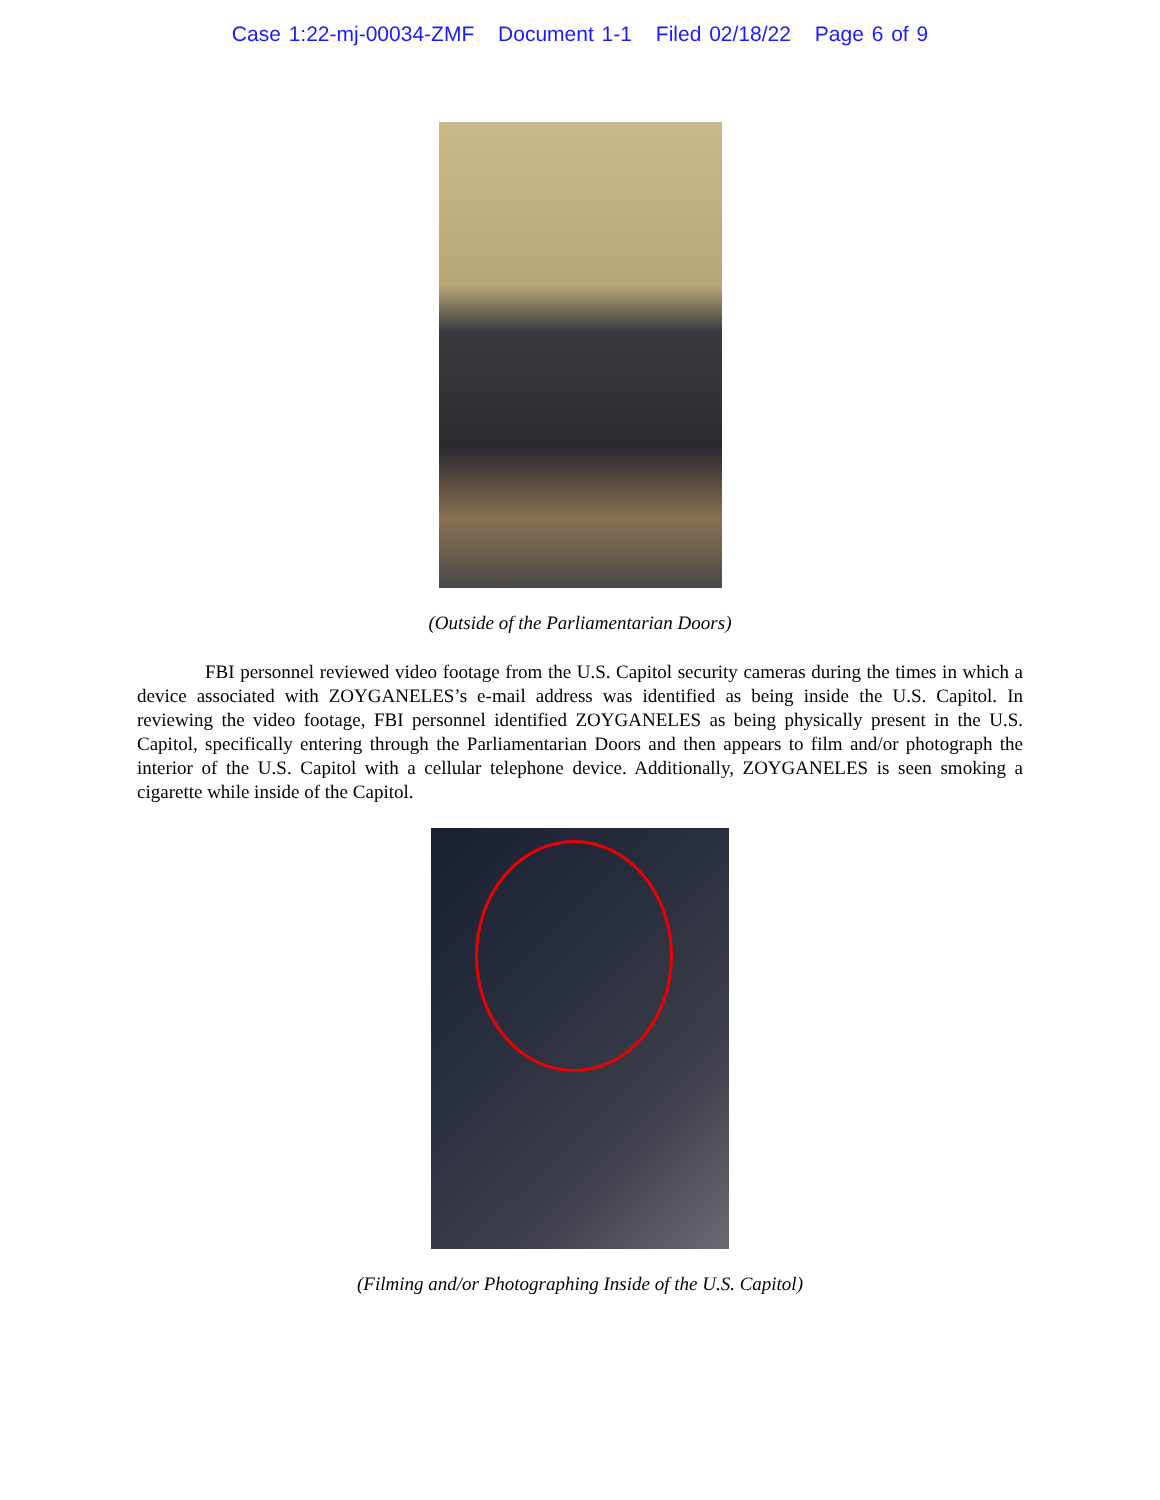Case 1:22-mj-00034-ZMF Document 1-1 Filed 02/18/22 Page 6 of 9
(Outside of the Parliamentarian Doors)
FBI personnel reviewed video footage from the U.S. Capitol security cameras during the times in which a device associated with ZOYGANELES’s e-mail address was identified as being inside the U.S. Capitol. In reviewing the video footage, FBI personnel identified ZOYGANELES as being physically present in the U.S. Capitol, specifically entering through the Parliamentarian Doors and then appears to film and/or photograph the interior of the U.S. Capitol with a cellular telephone device. Additionally, ZOYGANELES is seen smoking a cigarette while inside of the Capitol.
(Filming and/or Photographing Inside of the U.S. Capitol)